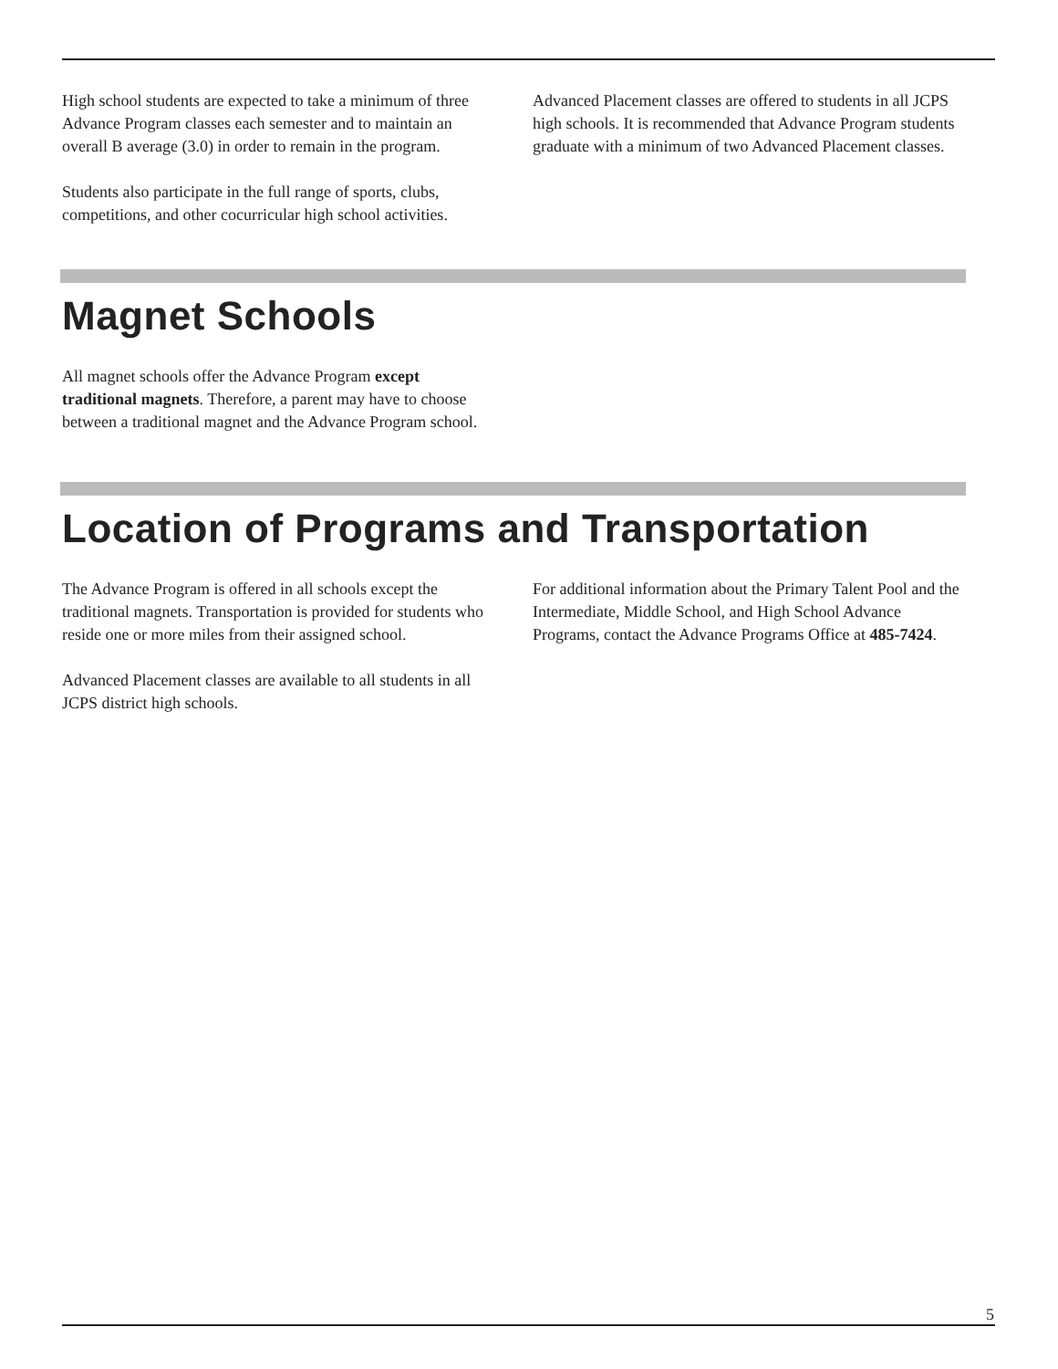High school students are expected to take a minimum of three Advance Program classes each semester and to maintain an overall B average (3.0) in order to remain in the program.
Students also participate in the full range of sports, clubs, competitions, and other cocurricular high school activities.
Advanced Placement classes are offered to students in all JCPS high schools. It is recommended that Advance Program students graduate with a minimum of two Advanced Placement classes.
Magnet Schools
All magnet schools offer the Advance Program except traditional magnets. Therefore, a parent may have to choose between a traditional magnet and the Advance Program school.
Location of Programs and Transportation
The Advance Program is offered in all schools except the traditional magnets. Transportation is provided for students who reside one or more miles from their assigned school.
Advanced Placement classes are available to all students in all JCPS district high schools.
For additional information about the Primary Talent Pool and the Intermediate, Middle School, and High School Advance Programs, contact the Advance Programs Office at 485-7424.
5